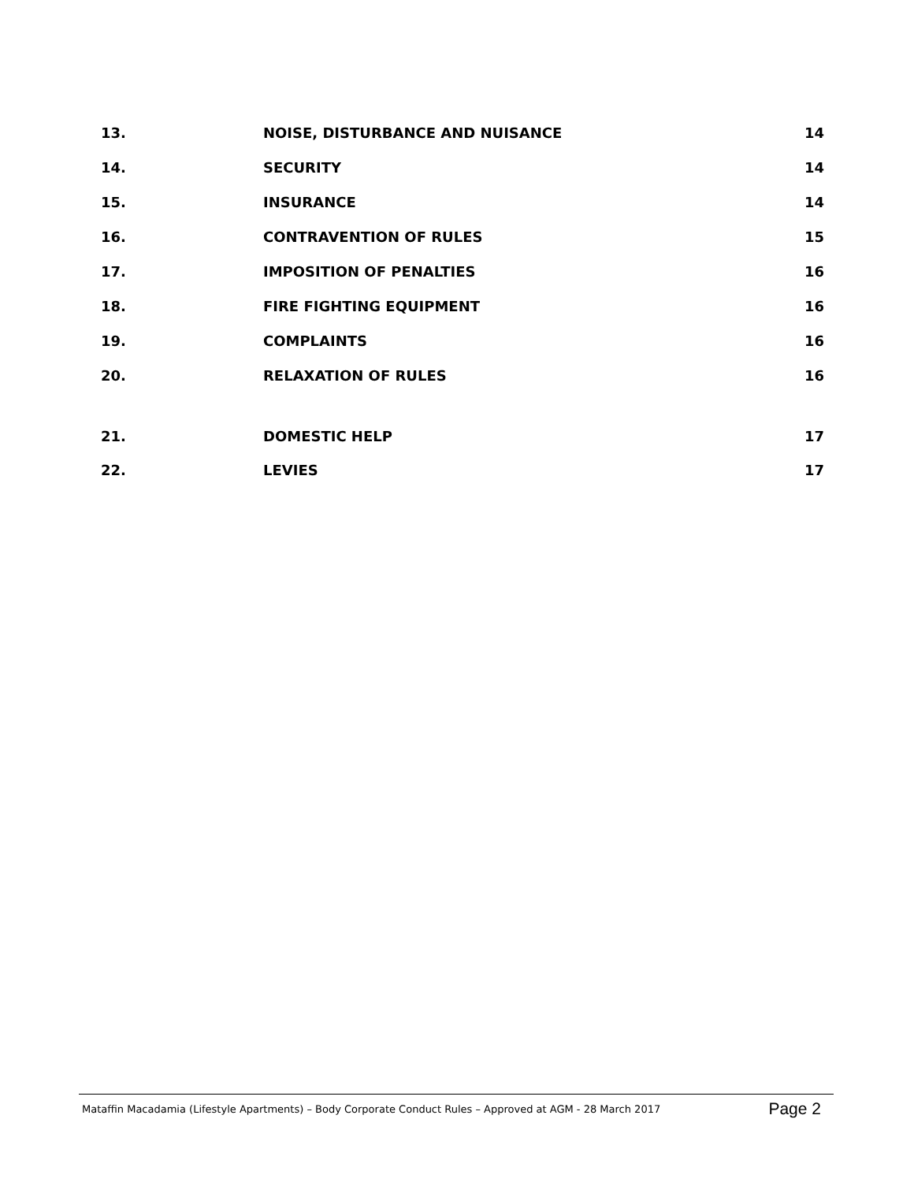| 13. | NOISE, DISTURBANCE AND NUISANCE | 14 |
| 14. | SECURITY | 14 |
| 15. | INSURANCE | 14 |
| 16. | CONTRAVENTION OF RULES | 15 |
| 17. | IMPOSITION OF PENALTIES | 16 |
| 18. | FIRE FIGHTING EQUIPMENT | 16 |
| 19. | COMPLAINTS | 16 |
| 20. | RELAXATION OF RULES | 16 |
| 21. | DOMESTIC HELP | 17 |
| 22. | LEVIES | 17 |
Mataffin Macadamia (Lifestyle Apartments) – Body Corporate Conduct Rules – Approved at AGM - 28 March 2017 Page 2